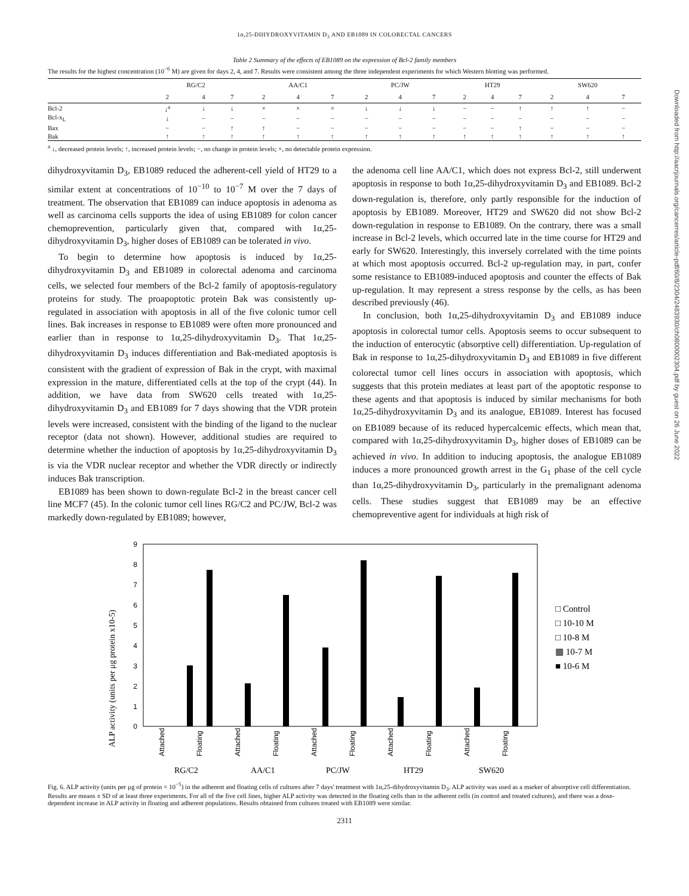1α,25-DIHYDROXYVITAMIN D<sub>3</sub> AND EB1089 IN COLORECTAL CANCERS
Table 2 Summary of the effects of EB1089 on the expression of Bcl-2 family members
The results for the highest concentration (10<sup>−6</sup> M) are given for days 2, 4, and 7. Results were consistent among the three independent experiments for which Western blotting was performed.
| | RG/C2 | | | AA/C1 | | | PC/JW | | | HT29 | | | SW620 | | |
| --- | --- | --- | --- | --- | --- | --- | --- | --- | --- | --- | --- | --- | --- | --- | --- |
| | 2 | 4 | 7 | 2 | 4 | 7 | 2 | 4 | 7 | 2 | 4 | 7 | 2 | 4 | 7 |
| Bcl-2 | ↓<sup>a</sup> | ↓ | ↓ | × | × | × | ↓ | ↓ | ↓ | − | − | ↑ | ↑ | ↑ | − |
| Bcl-x<sub>L</sub> | ↓ | − | − | − | − | − | − | − | − | − | − | − | − | − | − |
| Bax | − | − | ↑ | ↑ | − | − | − | − | − | − | − | ↑ | − | − | − |
| Bak | ↑ | ↑ | ↑ | ↑ | ↑ | ↑ | ↑ | ↑ | ↑ | ↑ | ↑ | ↑ | ↑ | ↑ | ↑ |
<sup>a</sup> ↓, decreased protein levels; ↑, increased protein levels; −, no change in protein levels; ×, no detectable protein expression.
dihydroxyvitamin D<sub>3</sub>, EB1089 reduced the adherent-cell yield of HT29 to a similar extent at concentrations of 10<sup>−10</sup> to 10<sup>−7</sup> M over the 7 days of treatment. The observation that EB1089 can induce apoptosis in adenoma as well as carcinoma cells supports the idea of using EB1089 for colon cancer chemoprevention, particularly given that, compared with 1α,25-dihydroxyvitamin D<sub>3</sub>, higher doses of EB1089 can be tolerated in vivo.
To begin to determine how apoptosis is induced by 1α,25-dihydroxyvitamin D<sub>3</sub> and EB1089 in colorectal adenoma and carcinoma cells, we selected four members of the Bcl-2 family of apoptosis-regulatory proteins for study. The proapoptotic protein Bak was consistently up-regulated in association with apoptosis in all of the five colonic tumor cell lines. Bak increases in response to EB1089 were often more pronounced and earlier than in response to 1α,25-dihydroxyvitamin D<sub>3</sub>. That 1α,25-dihydroxyvitamin D<sub>3</sub> induces differentiation and Bak-mediated apoptosis is consistent with the gradient of expression of Bak in the crypt, with maximal expression in the mature, differentiated cells at the top of the crypt (44). In addition, we have data from SW620 cells treated with 1α,25-dihydroxyvitamin D<sub>3</sub> and EB1089 for 7 days showing that the VDR protein levels were increased, consistent with the binding of the ligand to the nuclear receptor (data not shown). However, additional studies are required to determine whether the induction of apoptosis by 1α,25-dihydroxyvitamin D<sub>3</sub> is via the VDR nuclear receptor and whether the VDR directly or indirectly induces Bak transcription.
EB1089 has been shown to down-regulate Bcl-2 in the breast cancer cell line MCF7 (45). In the colonic tumor cell lines RG/C2 and PC/JW, Bcl-2 was markedly down-regulated by EB1089; however,
the adenoma cell line AA/C1, which does not express Bcl-2, still underwent apoptosis in response to both 1α,25-dihydroxyvitamin D<sub>3</sub> and EB1089. Bcl-2 down-regulation is, therefore, only partly responsible for the induction of apoptosis by EB1089. Moreover, HT29 and SW620 did not show Bcl-2 down-regulation in response to EB1089. On the contrary, there was a small increase in Bcl-2 levels, which occurred late in the time course for HT29 and early for SW620. Interestingly, this inversely correlated with the time points at which most apoptosis occurred. Bcl-2 up-regulation may, in part, confer some resistance to EB1089-induced apoptosis and counter the effects of Bak up-regulation. It may represent a stress response by the cells, as has been described previously (46).
In conclusion, both 1α,25-dihydroxyvitamin D<sub>3</sub> and EB1089 induce apoptosis in colorectal tumor cells. Apoptosis seems to occur subsequent to the induction of enterocytic (absorptive cell) differentiation. Up-regulation of Bak in response to 1α,25-dihydroxyvitamin D<sub>3</sub> and EB1089 in five different colorectal tumor cell lines occurs in association with apoptosis, which suggests that this protein mediates at least part of the apoptotic response to these agents and that apoptosis is induced by similar mechanisms for both 1α,25-dihydroxyvitamin D<sub>3</sub> and its analogue, EB1089. Interest has focused on EB1089 because of its reduced hypercalcemic effects, which mean that, compared with 1α,25-dihydroxyvitamin D<sub>3</sub>, higher doses of EB1089 can be achieved in vivo. In addition to inducing apoptosis, the analogue EB1089 induces a more pronounced growth arrest in the G<sub>1</sub> phase of the cell cycle than 1α,25-dihydroxyvitamin D<sub>3</sub>, particularly in the premalignant adenoma cells. These studies suggest that EB1089 may be an effective chemopreventive agent for individuals at high risk of
ALP activity (units per μg protein x10-5)
9
8
7
6
5
4
3
2
1
0
Attached
Floating
Attached
Floating
Attached
Floating
Attached
Floating
Attached
Floating
RG/C2
AA/C1
PC/JW
HT29
SW620
□ Control
□ 10-10 M
□ 10-8 M
▦ 10-7 M
■ 10-6 M
Fig. 6. ALP activity (units per μg of protein × 10<sup>−5</sup>) in the adherent and floating cells of cultures after 7 days' treatment with 1α,25-dihydroxyvitamin D<sub>3</sub>. ALP activity was used as a marker of absorptive cell differentiation. Results are means ± SD of at least three experiments. For all of the five cell lines, higher ALP activity was detected in the floating cells than in the adherent cells (in control and treated cultures), and there was a dose-dependent increase in ALP activity in floating and adherent populations. Results obtained from cultures treated with EB1089 were similar.
2311
Downloaded from http://aacrjournals.org/cancerres/article-pdf/60/8/2304/2483930/ch0800002304.pdf by guest on 26 June 2022